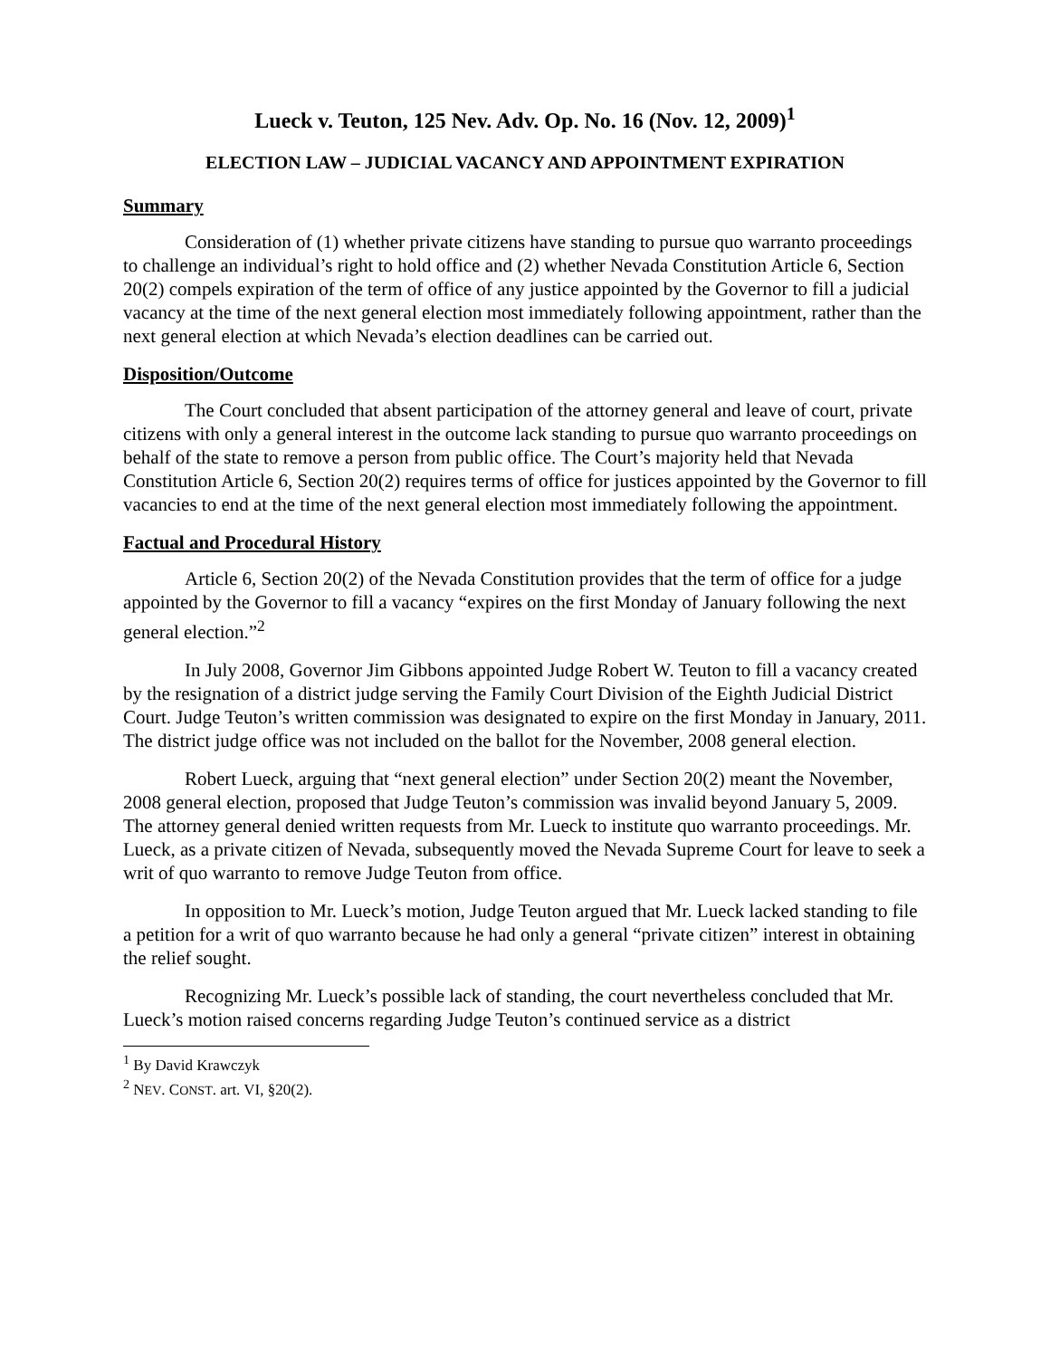Lueck v. Teuton, 125 Nev. Adv. Op. No. 16 (Nov. 12, 2009)<sup>1</sup>
ELECTION LAW – JUDICIAL VACANCY AND APPOINTMENT EXPIRATION
Summary
Consideration of (1) whether private citizens have standing to pursue quo warranto proceedings to challenge an individual’s right to hold office and (2) whether Nevada Constitution Article 6, Section 20(2) compels expiration of the term of office of any justice appointed by the Governor to fill a judicial vacancy at the time of the next general election most immediately following appointment, rather than the next general election at which Nevada’s election deadlines can be carried out.
Disposition/Outcome
The Court concluded that absent participation of the attorney general and leave of court, private citizens with only a general interest in the outcome lack standing to pursue quo warranto proceedings on behalf of the state to remove a person from public office. The Court’s majority held that Nevada Constitution Article 6, Section 20(2) requires terms of office for justices appointed by the Governor to fill vacancies to end at the time of the next general election most immediately following the appointment.
Factual and Procedural History
Article 6, Section 20(2) of the Nevada Constitution provides that the term of office for a judge appointed by the Governor to fill a vacancy “expires on the first Monday of January following the next general election.”<sup>2</sup>
In July 2008, Governor Jim Gibbons appointed Judge Robert W. Teuton to fill a vacancy created by the resignation of a district judge serving the Family Court Division of the Eighth Judicial District Court. Judge Teuton’s written commission was designated to expire on the first Monday in January, 2011. The district judge office was not included on the ballot for the November, 2008 general election.
Robert Lueck, arguing that “next general election” under Section 20(2) meant the November, 2008 general election, proposed that Judge Teuton’s commission was invalid beyond January 5, 2009. The attorney general denied written requests from Mr. Lueck to institute quo warranto proceedings. Mr. Lueck, as a private citizen of Nevada, subsequently moved the Nevada Supreme Court for leave to seek a writ of quo warranto to remove Judge Teuton from office.
In opposition to Mr. Lueck’s motion, Judge Teuton argued that Mr. Lueck lacked standing to file a petition for a writ of quo warranto because he had only a general “private citizen” interest in obtaining the relief sought.
Recognizing Mr. Lueck’s possible lack of standing, the court nevertheless concluded that Mr. Lueck’s motion raised concerns regarding Judge Teuton’s continued service as a district
<sup>1</sup> By David Krawczyk
<sup>2</sup> NEV. CONST. art. VI, §20(2).